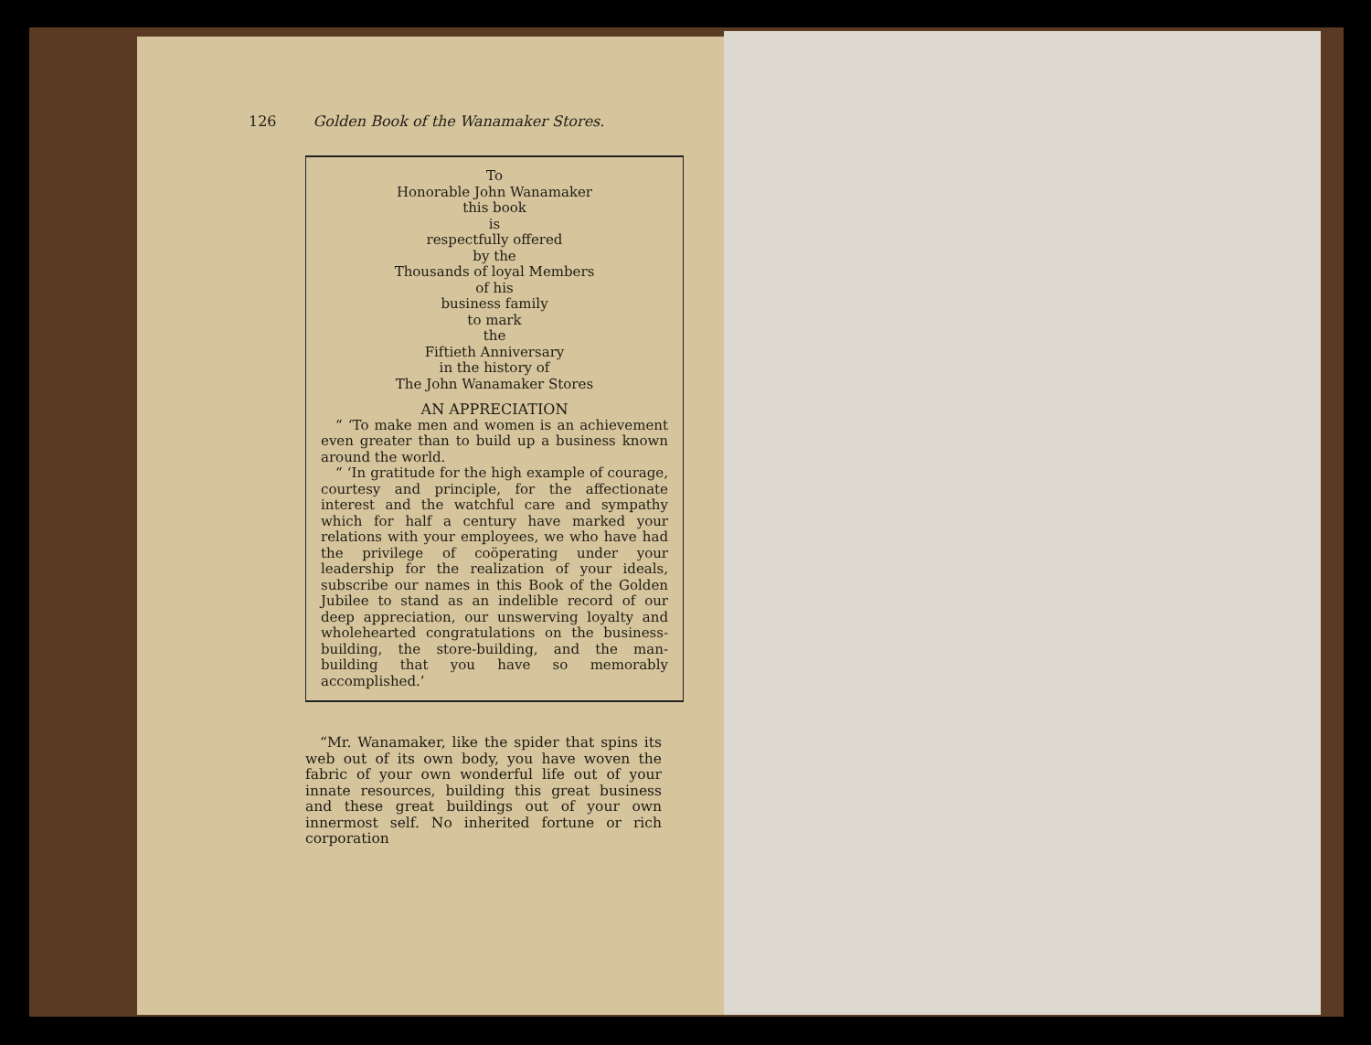126 Golden Book of the Wanamaker Stores.
To
Honorable John Wanamaker
this book
is
respectfully offered
by the
Thousands of loyal Members
of his
business family
to mark
the
Fiftieth Anniversary
in the history of
The John Wanamaker Stores
AN APPRECIATION
“ ‘To make men and women is an achievement even greater than to build up a business known around the world.
“ ‘In gratitude for the high example of courage, courtesy and principle, for the affectionate interest and the watchful care and sympathy which for half a century have marked your relations with your employees, we who have had the privilege of coöperating under your leadership for the realization of your ideals, subscribe our names in this Book of the Golden Jubilee to stand as an indelible record of our deep appreciation, our unswerving loyalty and wholehearted congratulations on the business-building, the store-building, and the man-building that you have so memorably accomplished.’
“Mr. Wanamaker, like the spider that spins its web out of its own body, you have woven the fabric of your own wonderful life out of your innate resources, building this great business and these great buildings out of your own innermost self. No inherited fortune or rich corporation